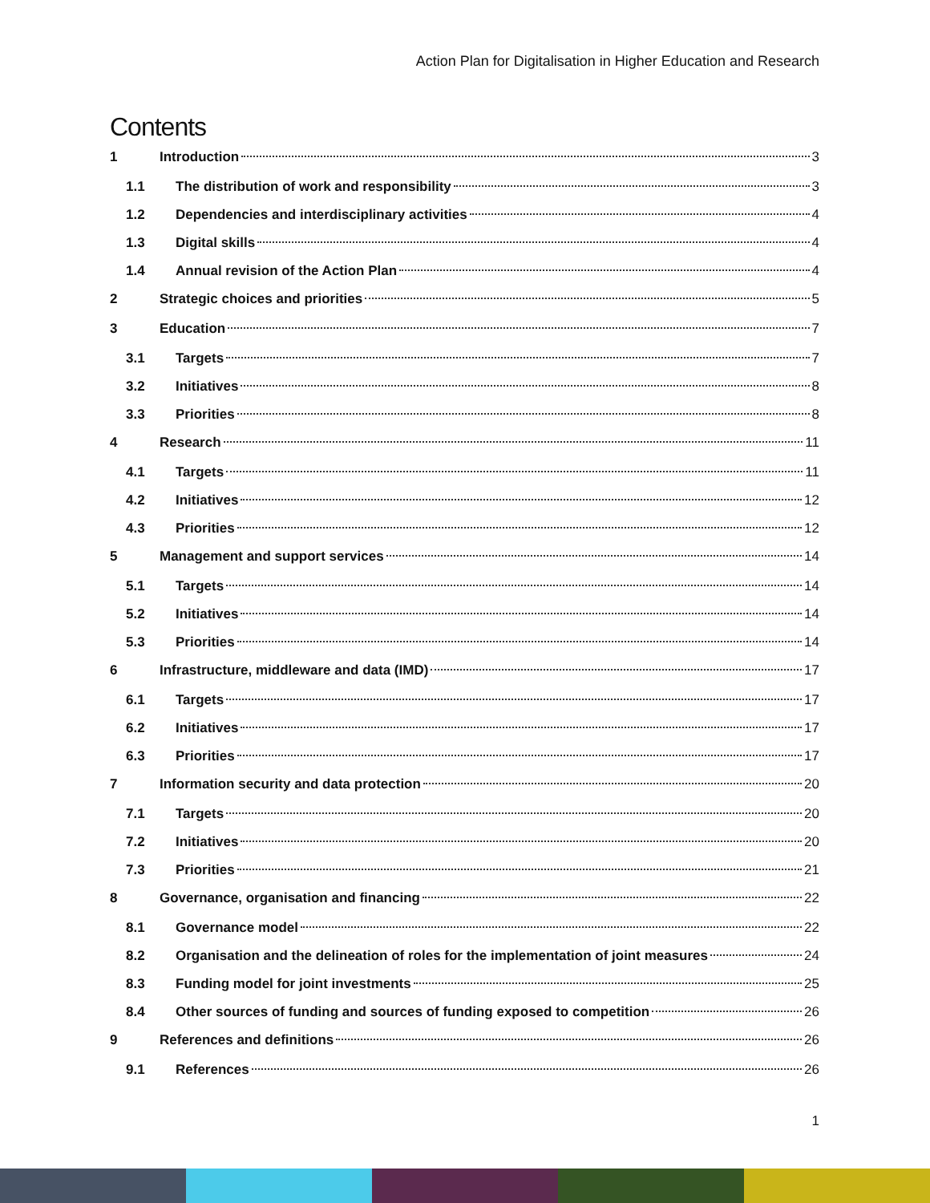Action Plan for Digitalisation in Higher Education and Research
Contents
1 Introduction 3
1.1 The distribution of work and responsibility 3
1.2 Dependencies and interdisciplinary activities 4
1.3 Digital skills 4
1.4 Annual revision of the Action Plan 4
2 Strategic choices and priorities 5
3 Education 7
3.1 Targets 7
3.2 Initiatives 8
3.3 Priorities 8
4 Research 11
4.1 Targets 11
4.2 Initiatives 12
4.3 Priorities 12
5 Management and support services 14
5.1 Targets 14
5.2 Initiatives 14
5.3 Priorities 14
6 Infrastructure, middleware and data (IMD) 17
6.1 Targets 17
6.2 Initiatives 17
6.3 Priorities 17
7 Information security and data protection 20
7.1 Targets 20
7.2 Initiatives 20
7.3 Priorities 21
8 Governance, organisation and financing 22
8.1 Governance model 22
8.2 Organisation and the delineation of roles for the implementation of joint measures 24
8.3 Funding model for joint investments 25
8.4 Other sources of funding and sources of funding exposed to competition 26
9 References and definitions 26
9.1 References 26
1